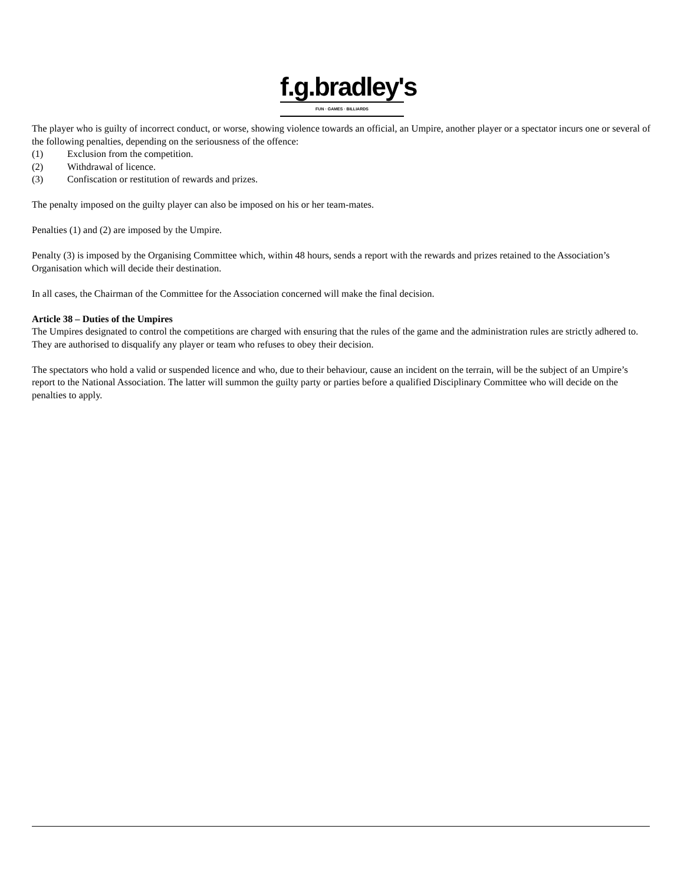f.g.bradley's
FUN · GAMES · BILLIARDS
The player who is guilty of incorrect conduct, or worse, showing violence towards an official, an Umpire, another player or a spectator incurs one or several of the following penalties, depending on the seriousness of the offence:
(1) Exclusion from the competition.
(2) Withdrawal of licence.
(3) Confiscation or restitution of rewards and prizes.
The penalty imposed on the guilty player can also be imposed on his or her team-mates.
Penalties (1) and (2) are imposed by the Umpire.
Penalty (3) is imposed by the Organising Committee which, within 48 hours, sends a report with the rewards and prizes retained to the Association’s Organisation which will decide their destination.
In all cases, the Chairman of the Committee for the Association concerned will make the final decision.
Article 38 – Duties of the Umpires
The Umpires designated to control the competitions are charged with ensuring that the rules of the game and the administration rules are strictly adhered to. They are authorised to disqualify any player or team who refuses to obey their decision.
The spectators who hold a valid or suspended licence and who, due to their behaviour, cause an incident on the terrain, will be the subject of an Umpire’s report to the National Association. The latter will summon the guilty party or parties before a qualified Disciplinary Committee who will decide on the penalties to apply.